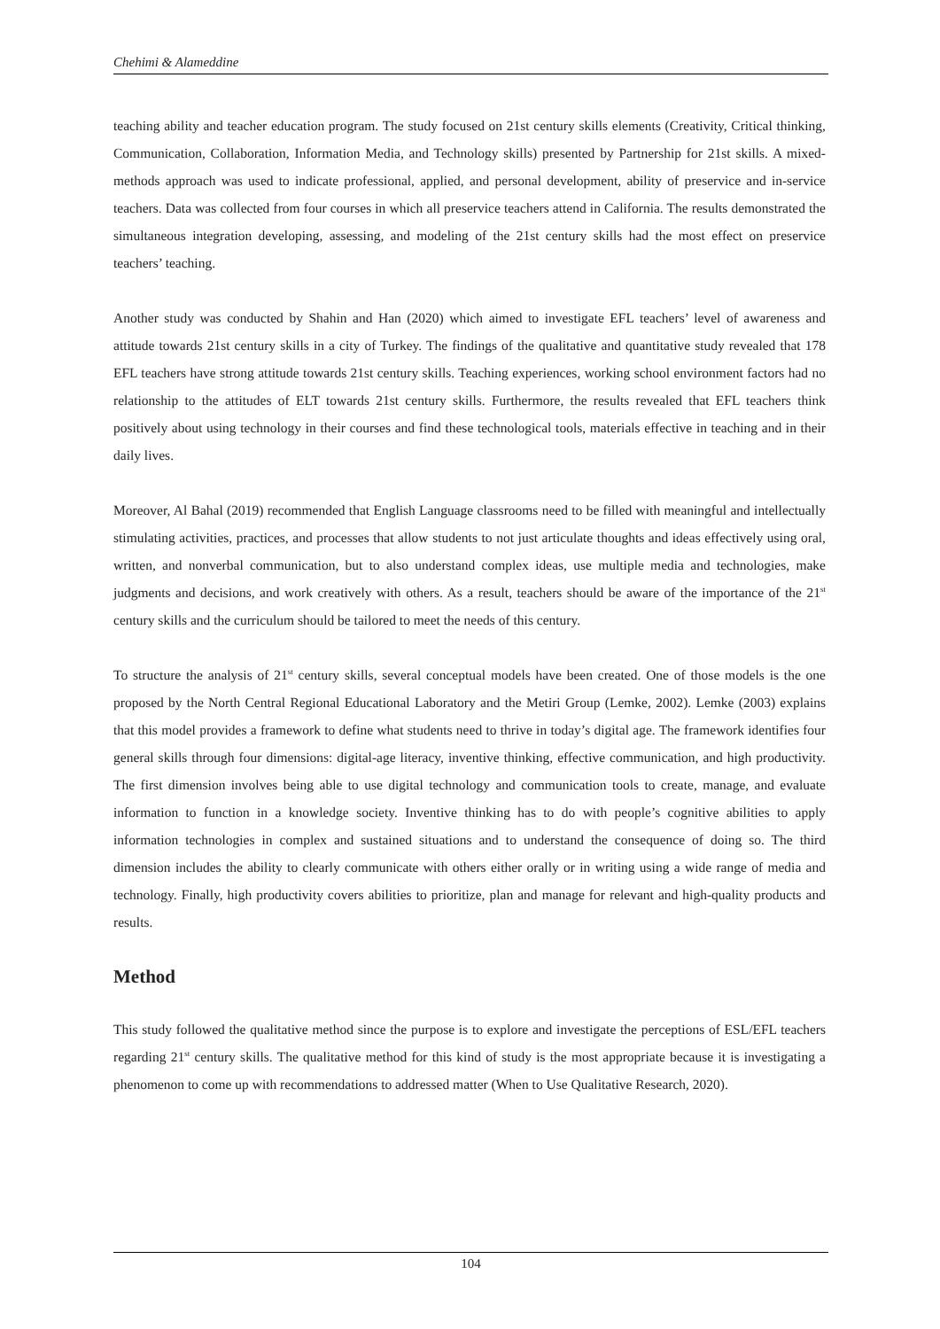Chehimi & Alameddine
teaching ability and teacher education program. The study focused on 21st century skills elements (Creativity, Critical thinking, Communication, Collaboration, Information Media, and Technology skills) presented by Partnership for 21st skills. A mixed-methods approach was used to indicate professional, applied, and personal development, ability of preservice and in-service teachers. Data was collected from four courses in which all preservice teachers attend in California. The results demonstrated the simultaneous integration developing, assessing, and modeling of the 21st century skills had the most effect on preservice teachers’ teaching.
Another study was conducted by Shahin and Han (2020) which aimed to investigate EFL teachers’ level of awareness and attitude towards 21st century skills in a city of Turkey. The findings of the qualitative and quantitative study revealed that 178 EFL teachers have strong attitude towards 21st century skills. Teaching experiences, working school environment factors had no relationship to the attitudes of ELT towards 21st century skills. Furthermore, the results revealed that EFL teachers think positively about using technology in their courses and find these technological tools, materials effective in teaching and in their daily lives.
Moreover, Al Bahal (2019) recommended that English Language classrooms need to be filled with meaningful and intellectually stimulating activities, practices, and processes that allow students to not just articulate thoughts and ideas effectively using oral, written, and nonverbal communication, but to also understand complex ideas, use multiple media and technologies, make judgments and decisions, and work creatively with others. As a result, teachers should be aware of the importance of the 21<sup>st</sup> century skills and the curriculum should be tailored to meet the needs of this century.
To structure the analysis of 21<sup>st</sup> century skills, several conceptual models have been created. One of those models is the one proposed by the North Central Regional Educational Laboratory and the Metiri Group (Lemke, 2002). Lemke (2003) explains that this model provides a framework to define what students need to thrive in today’s digital age. The framework identifies four general skills through four dimensions: digital-age literacy, inventive thinking, effective communication, and high productivity. The first dimension involves being able to use digital technology and communication tools to create, manage, and evaluate information to function in a knowledge society. Inventive thinking has to do with people’s cognitive abilities to apply information technologies in complex and sustained situations and to understand the consequence of doing so. The third dimension includes the ability to clearly communicate with others either orally or in writing using a wide range of media and technology. Finally, high productivity covers abilities to prioritize, plan and manage for relevant and high-quality products and results.
Method
This study followed the qualitative method since the purpose is to explore and investigate the perceptions of ESL/EFL teachers regarding 21<sup>st</sup> century skills. The qualitative method for this kind of study is the most appropriate because it is investigating a phenomenon to come up with recommendations to addressed matter (When to Use Qualitative Research, 2020).
104